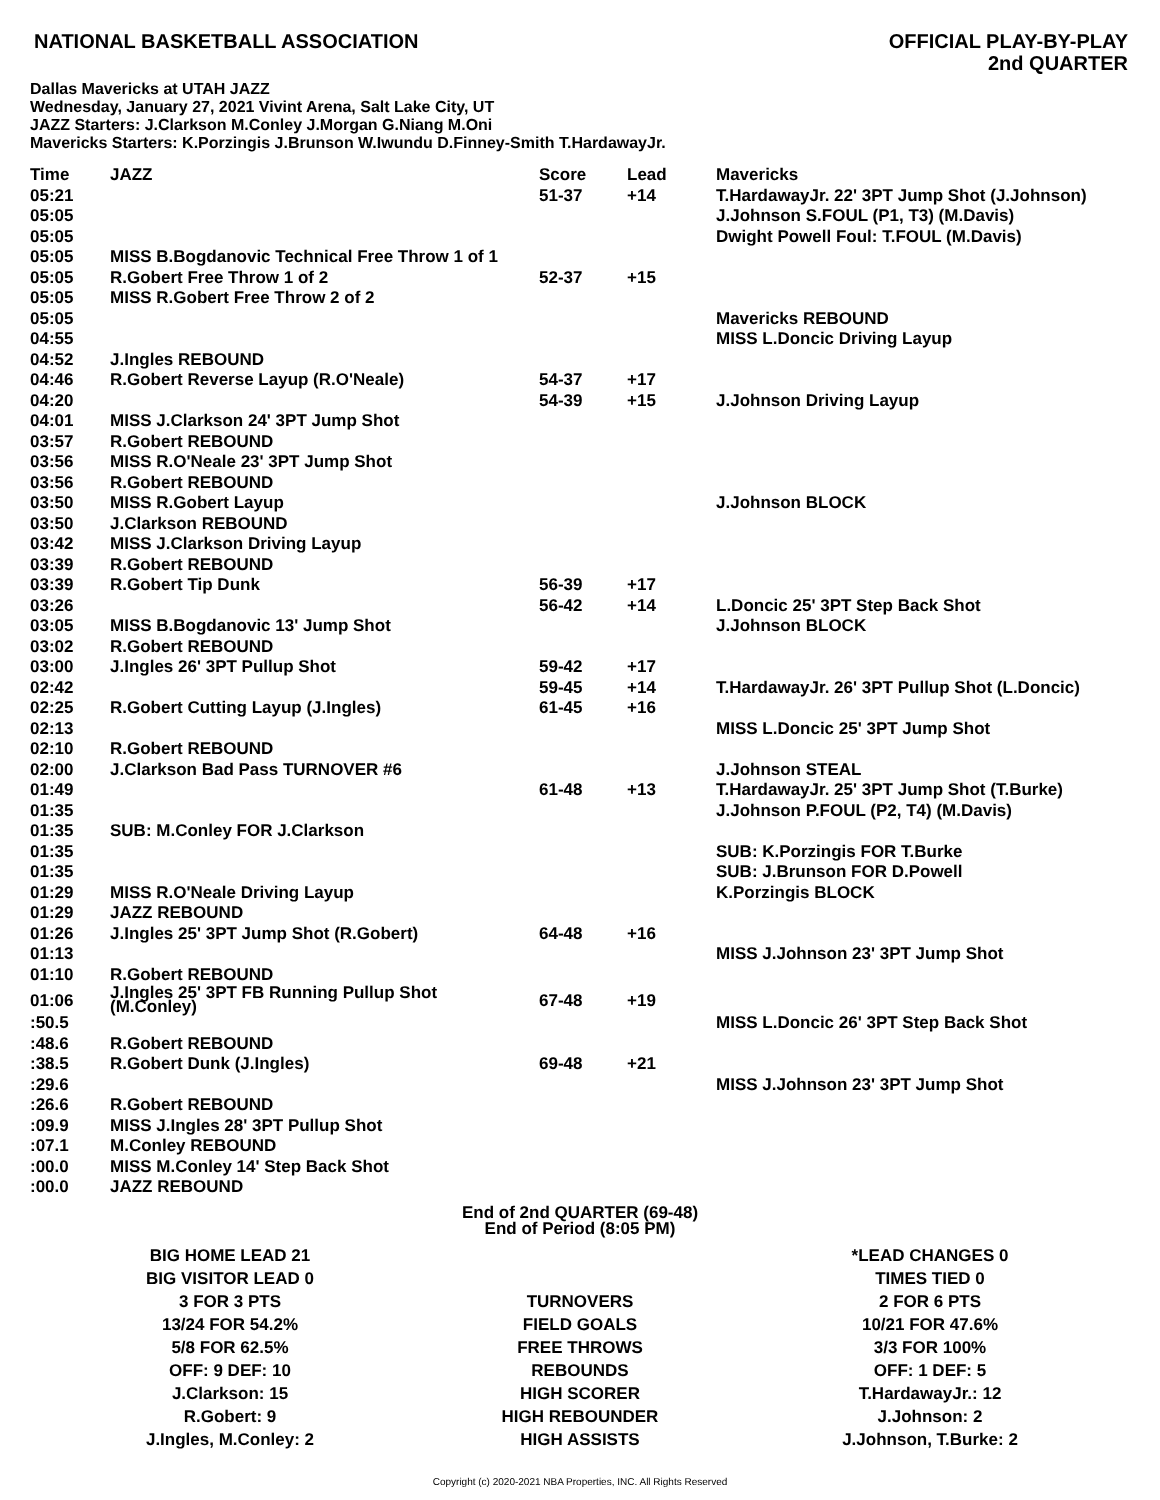NATIONAL BASKETBALL ASSOCIATION
OFFICIAL PLAY-BY-PLAY
2nd QUARTER
Dallas Mavericks at UTAH JAZZ
Wednesday, January 27, 2021 Vivint Arena, Salt Lake City, UT
JAZZ Starters: J.Clarkson M.Conley J.Morgan G.Niang M.Oni
Mavericks Starters: K.Porzingis J.Brunson W.Iwundu D.Finney-Smith T.HardawayJr.
| Time | JAZZ | Score | Lead | Mavericks |
| --- | --- | --- | --- | --- |
| 05:21 | | 51-37 | +14 | T.HardawayJr. 22' 3PT Jump Shot (J.Johnson) |
| 05:05 | | | | J.Johnson S.FOUL (P1, T3) (M.Davis) |
| 05:05 | | | | Dwight Powell Foul: T.FOUL (M.Davis) |
| 05:05 | MISS B.Bogdanovic Technical Free Throw 1 of 1 | | | |
| 05:05 | R.Gobert Free Throw 1 of 2 | 52-37 | +15 | |
| 05:05 | MISS R.Gobert Free Throw 2 of 2 | | | |
| 05:05 | | | | Mavericks REBOUND |
| 04:55 | | | | MISS L.Doncic Driving Layup |
| 04:52 | J.Ingles REBOUND | | | |
| 04:46 | R.Gobert Reverse Layup (R.O'Neale) | 54-37 | +17 | |
| 04:20 | | 54-39 | +15 | J.Johnson Driving Layup |
| 04:01 | MISS J.Clarkson 24' 3PT Jump Shot | | | |
| 03:57 | R.Gobert REBOUND | | | |
| 03:56 | MISS R.O'Neale 23' 3PT Jump Shot | | | |
| 03:56 | R.Gobert REBOUND | | | |
| 03:50 | MISS R.Gobert Layup | | | J.Johnson BLOCK |
| 03:50 | J.Clarkson REBOUND | | | |
| 03:42 | MISS J.Clarkson Driving Layup | | | |
| 03:39 | R.Gobert REBOUND | | | |
| 03:39 | R.Gobert Tip Dunk | 56-39 | +17 | |
| 03:26 | | 56-42 | +14 | L.Doncic 25' 3PT Step Back Shot |
| 03:05 | MISS B.Bogdanovic 13' Jump Shot | | | J.Johnson BLOCK |
| 03:02 | R.Gobert REBOUND | | | |
| 03:00 | J.Ingles 26' 3PT Pullup Shot | 59-42 | +17 | |
| 02:42 | | 59-45 | +14 | T.HardawayJr. 26' 3PT Pullup Shot (L.Doncic) |
| 02:25 | R.Gobert Cutting Layup (J.Ingles) | 61-45 | +16 | |
| 02:13 | | | | MISS L.Doncic 25' 3PT Jump Shot |
| 02:10 | R.Gobert REBOUND | | | |
| 02:00 | J.Clarkson Bad Pass TURNOVER #6 | | | J.Johnson STEAL |
| 01:49 | | 61-48 | +13 | T.HardawayJr. 25' 3PT Jump Shot (T.Burke) |
| 01:35 | | | | J.Johnson P.FOUL (P2, T4) (M.Davis) |
| 01:35 | SUB: M.Conley FOR J.Clarkson | | | |
| 01:35 | | | | SUB: K.Porzingis FOR T.Burke |
| 01:35 | | | | SUB: J.Brunson FOR D.Powell |
| 01:29 | MISS R.O'Neale Driving Layup | | | K.Porzingis BLOCK |
| 01:29 | JAZZ REBOUND | | | |
| 01:26 | J.Ingles 25' 3PT Jump Shot (R.Gobert) | 64-48 | +16 | |
| 01:13 | | | | MISS J.Johnson 23' 3PT Jump Shot |
| 01:10 | R.Gobert REBOUND | | | |
| 01:06 | J.Ingles 25' 3PT FB Running Pullup Shot (M.Conley) | 67-48 | +19 | |
| :50.5 | | | | MISS L.Doncic 26' 3PT Step Back Shot |
| :48.6 | R.Gobert REBOUND | | | |
| :38.5 | R.Gobert Dunk (J.Ingles) | 69-48 | +21 | |
| :29.6 | | | | MISS J.Johnson 23' 3PT Jump Shot |
| :26.6 | R.Gobert REBOUND | | | |
| :09.9 | MISS J.Ingles 28' 3PT Pullup Shot | | | |
| :07.1 | M.Conley REBOUND | | | |
| :00.0 | MISS M.Conley 14' Step Back Shot | | | |
| :00.0 | JAZZ REBOUND | | | |
End of 2nd QUARTER (69-48)
End of Period (8:05 PM)
| BIG HOME LEAD 21 | | *LEAD CHANGES 0 |
| BIG VISITOR LEAD 0 | | TIMES TIED 0 |
| 3 FOR 3 PTS | TURNOVERS | 2 FOR 6 PTS |
| 13/24 FOR 54.2% | FIELD GOALS | 10/21 FOR 47.6% |
| 5/8 FOR 62.5% | FREE THROWS | 3/3 FOR 100% |
| OFF: 9 DEF: 10 | REBOUNDS | OFF: 1 DEF: 5 |
| J.Clarkson: 15 | HIGH SCORER | T.HardawayJr.: 12 |
| R.Gobert: 9 | HIGH REBOUNDER | J.Johnson: 2 |
| J.Ingles, M.Conley: 2 | HIGH ASSISTS | J.Johnson, T.Burke: 2 |
Copyright (c) 2020-2021 NBA Properties, INC. All Rights Reserved